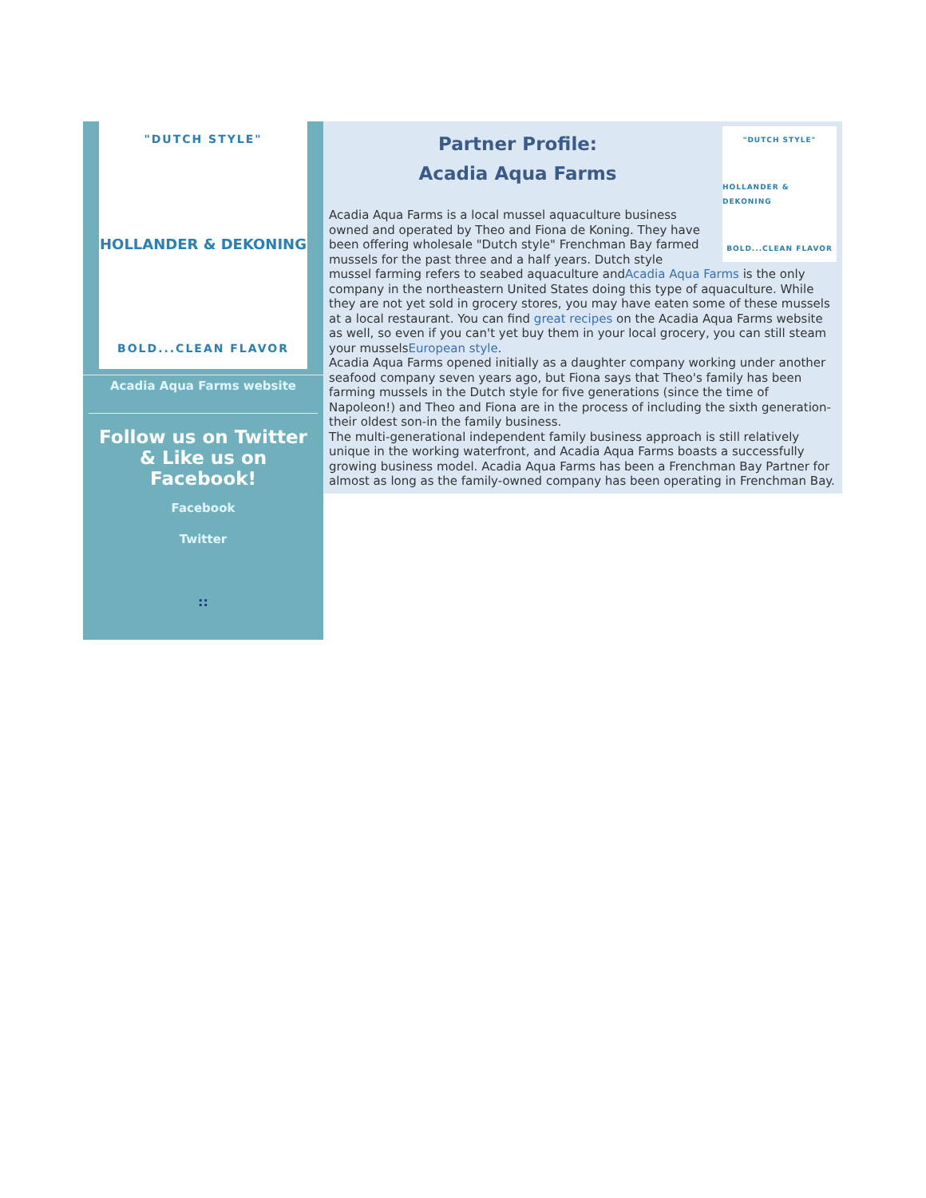"DUTCH STYLE"
HOLLANDER & DEKONING
BOLD...CLEAN FLAVOR
Acadia Aqua Farms website
Follow us on Twitter & Like us on Facebook!
Facebook
Twitter
::
"DUTCH STYLE"
HOLLANDER & DEKONING
BOLD...CLEAN FLAVOR
Partner Profile:
Acadia Aqua Farms
Acadia Aqua Farms is a local mussel aquaculture business owned and operated by Theo and Fiona de Koning. They have been offering wholesale "Dutch style" Frenchman Bay farmed mussels for the past three and a half years. Dutch style mussel farming refers to seabed aquaculture andAcadia Aqua Farms is the only company in the northeastern United States doing this type of aquaculture. While they are not yet sold in grocery stores, you may have eaten some of these mussels at a local restaurant. You can find great recipes on the Acadia Aqua Farms website as well, so even if you can't yet buy them in your local grocery, you can still steam your musselsEuropean style.
Acadia Aqua Farms opened initially as a daughter company working under another seafood company seven years ago, but Fiona says that Theo's family has been farming mussels in the Dutch style for five generations (since the time of Napoleon!) and Theo and Fiona are in the process of including the sixth generation-their oldest son-in the family business.
The multi-generational independent family business approach is still relatively unique in the working waterfront, and Acadia Aqua Farms boasts a successfully growing business model. Acadia Aqua Farms has been a Frenchman Bay Partner for almost as long as the family-owned company has been operating in Frenchman Bay.